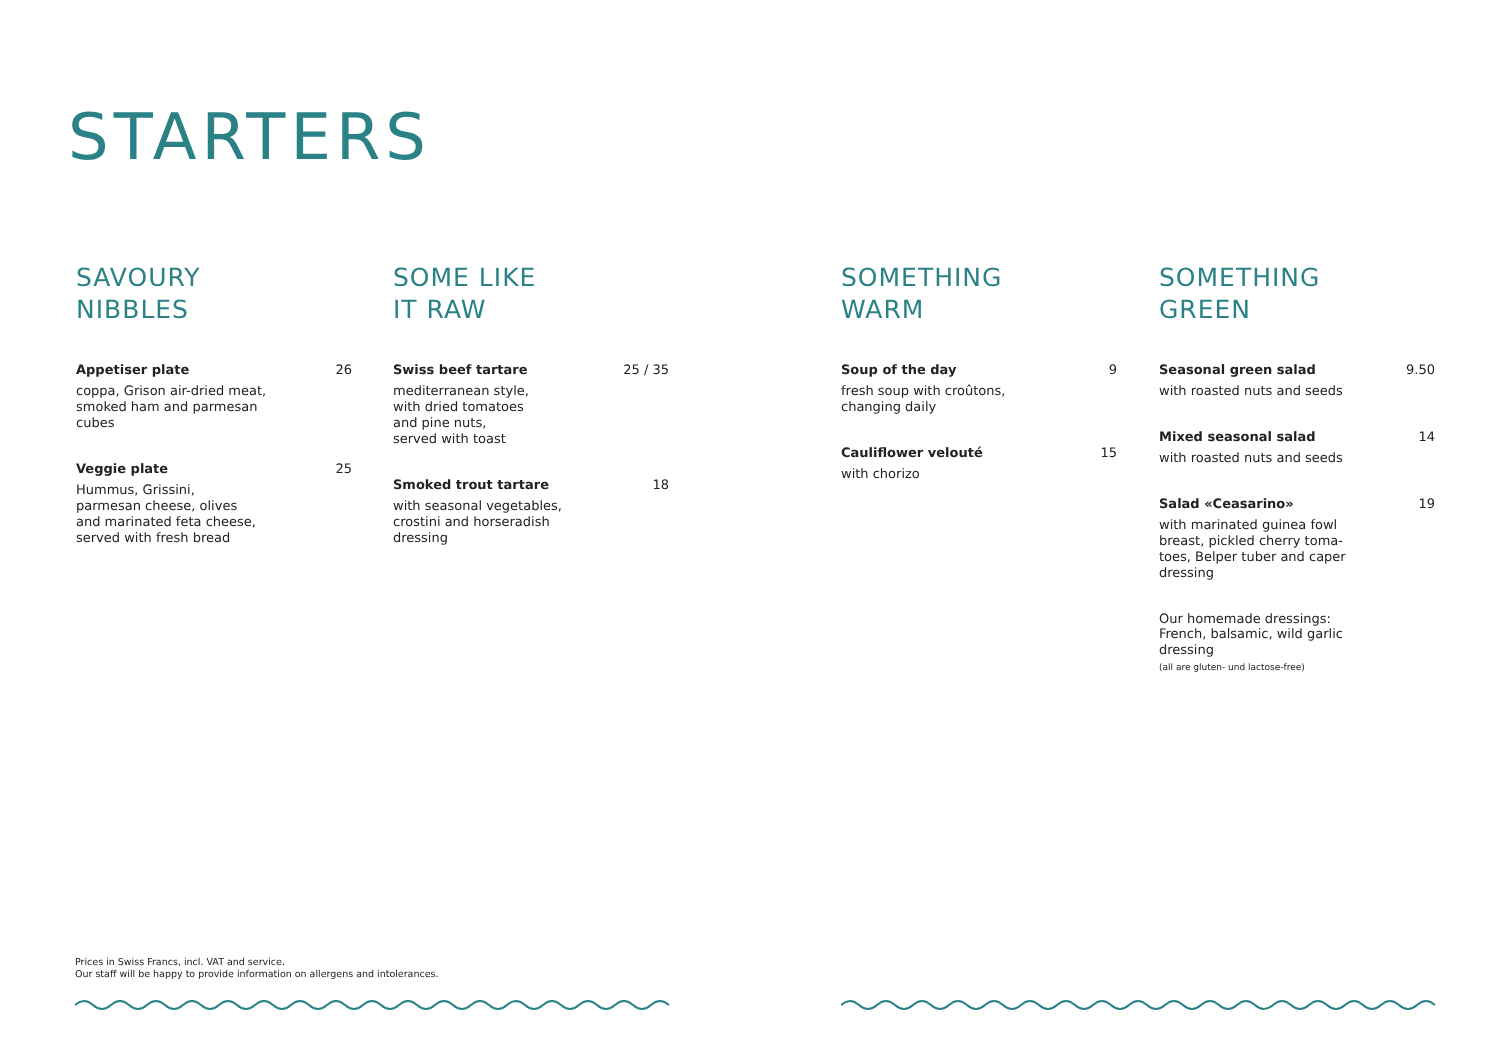STARTERS
SAVOURY
NIBBLES
Appetiser plate 26
coppa, Grison air-dried meat,
smoked ham and parmesan
cubes
Veggie plate 25
Hummus, Grissini,
parmesan cheese, olives
and marinated feta cheese,
served with fresh bread
SOME LIKE
IT RAW
Swiss beef tartare 25 / 35
mediterranean style,
with dried tomatoes
and pine nuts,
served with toast
Smoked trout tartare 18
with seasonal vegetables,
crostini and horseradish
dressing
SOMETHING
WARM
Soup of the day 9
fresh soup with croûtons,
changing daily
Cauliflower velouté 15
with chorizo
SOMETHING
GREEN
Seasonal green salad 9.50
with roasted nuts and seeds
Mixed seasonal salad 14
with roasted nuts and seeds
Salad «Ceasarino» 19
with marinated guinea fowl
breast, pickled cherry toma-
toes, Belper tuber and caper
dressing
Our homemade dressings:
French, balsamic, wild garlic
dressing
(all are gluten- und lactose-free)
Prices in Swiss Francs, incl. VAT and service.
Our staff will be happy to provide information on allergens and intolerances.